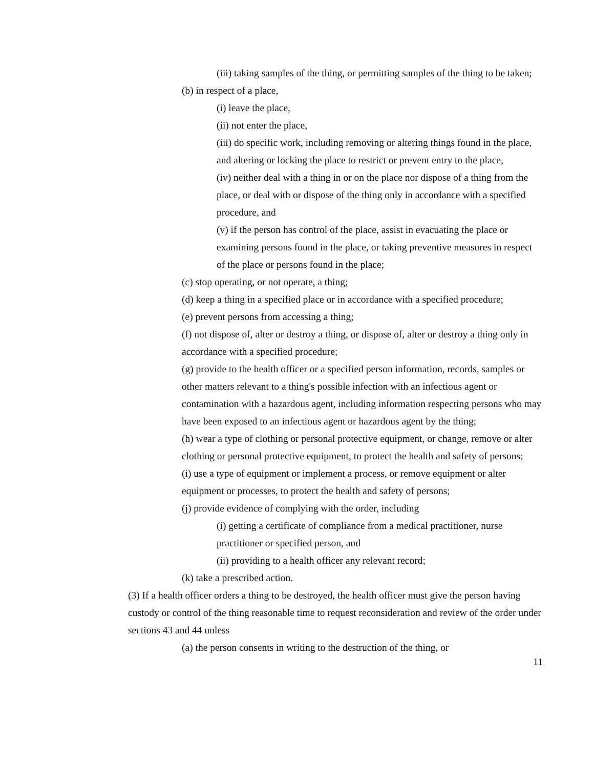(iii) taking samples of the thing, or permitting samples of the thing to be taken;
(b) in respect of a place,
(i) leave the place,
(ii) not enter the place,
(iii) do specific work, including removing or altering things found in the place, and altering or locking the place to restrict or prevent entry to the place,
(iv) neither deal with a thing in or on the place nor dispose of a thing from the place, or deal with or dispose of the thing only in accordance with a specified procedure, and
(v) if the person has control of the place, assist in evacuating the place or examining persons found in the place, or taking preventive measures in respect of the place or persons found in the place;
(c) stop operating, or not operate, a thing;
(d) keep a thing in a specified place or in accordance with a specified procedure;
(e) prevent persons from accessing a thing;
(f) not dispose of, alter or destroy a thing, or dispose of, alter or destroy a thing only in accordance with a specified procedure;
(g) provide to the health officer or a specified person information, records, samples or other matters relevant to a thing's possible infection with an infectious agent or contamination with a hazardous agent, including information respecting persons who may have been exposed to an infectious agent or hazardous agent by the thing;
(h) wear a type of clothing or personal protective equipment, or change, remove or alter clothing or personal protective equipment, to protect the health and safety of persons;
(i) use a type of equipment or implement a process, or remove equipment or alter equipment or processes, to protect the health and safety of persons;
(j) provide evidence of complying with the order, including
(i) getting a certificate of compliance from a medical practitioner, nurse practitioner or specified person, and
(ii) providing to a health officer any relevant record;
(k) take a prescribed action.
(3) If a health officer orders a thing to be destroyed, the health officer must give the person having custody or control of the thing reasonable time to request reconsideration and review of the order under sections 43 and 44 unless
(a) the person consents in writing to the destruction of the thing, or
11